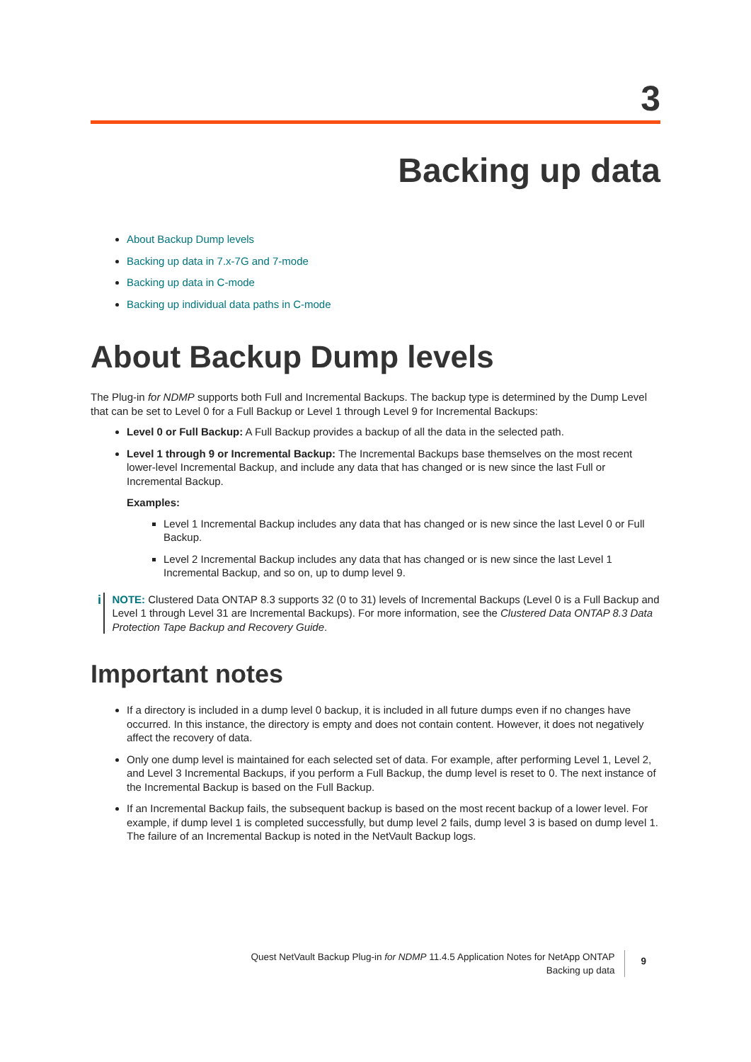3
Backing up data
About Backup Dump levels
Backing up data in 7.x-7G and 7-mode
Backing up data in C-mode
Backing up individual data paths in C-mode
About Backup Dump levels
The Plug-in for NDMP supports both Full and Incremental Backups. The backup type is determined by the Dump Level that can be set to Level 0 for a Full Backup or Level 1 through Level 9 for Incremental Backups:
Level 0 or Full Backup: A Full Backup provides a backup of all the data in the selected path.
Level 1 through 9 or Incremental Backup: The Incremental Backups base themselves on the most recent lower-level Incremental Backup, and include any data that has changed or is new since the last Full or Incremental Backup.
Examples:
Level 1 Incremental Backup includes any data that has changed or is new since the last Level 0 or Full Backup.
Level 2 Incremental Backup includes any data that has changed or is new since the last Level 1 Incremental Backup, and so on, up to dump level 9.
i
NOTE: Clustered Data ONTAP 8.3 supports 32 (0 to 31) levels of Incremental Backups (Level 0 is a Full Backup and Level 1 through Level 31 are Incremental Backups). For more information, see the Clustered Data ONTAP 8.3 Data Protection Tape Backup and Recovery Guide.
Important notes
If a directory is included in a dump level 0 backup, it is included in all future dumps even if no changes have occurred. In this instance, the directory is empty and does not contain content. However, it does not negatively affect the recovery of data.
Only one dump level is maintained for each selected set of data. For example, after performing Level 1, Level 2, and Level 3 Incremental Backups, if you perform a Full Backup, the dump level is reset to 0. The next instance of the Incremental Backup is based on the Full Backup.
If an Incremental Backup fails, the subsequent backup is based on the most recent backup of a lower level. For example, if dump level 1 is completed successfully, but dump level 2 fails, dump level 3 is based on dump level 1. The failure of an Incremental Backup is noted in the NetVault Backup logs.
Quest NetVault Backup Plug-in for NDMP 11.4.5 Application Notes for NetApp ONTAP
Backing up data
9